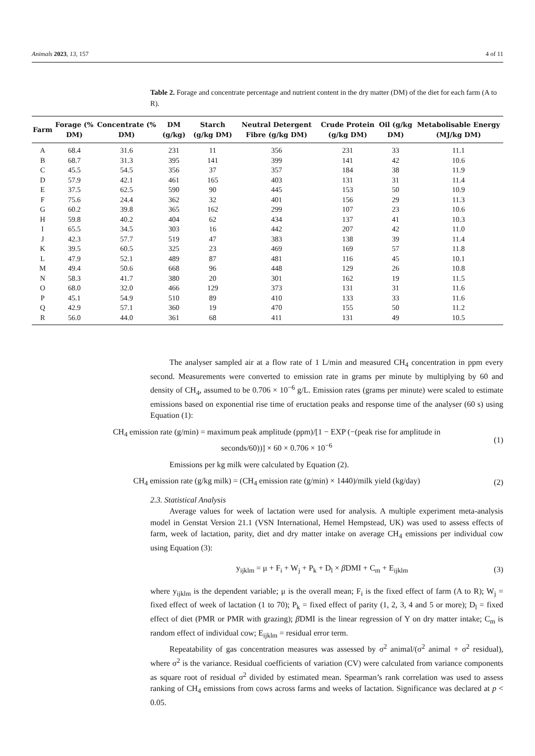Animals 2023, 13, 157 4 of 11
Table 2. Forage and concentrate percentage and nutrient content in the dry matter (DM) of the diet for each farm (A to R).
| Farm | Forage (% DM) | Concentrate (% DM) | DM (g/kg) | Starch (g/kg DM) | Neutral Detergent Fibre (g/kg DM) | Crude Protein (g/kg DM) | Oil (g/kg DM) | Metabolisable Energy (MJ/kg DM) |
| --- | --- | --- | --- | --- | --- | --- | --- | --- |
| A | 68.4 | 31.6 | 231 | 11 | 356 | 231 | 33 | 11.1 |
| B | 68.7 | 31.3 | 395 | 141 | 399 | 141 | 42 | 10.6 |
| C | 45.5 | 54.5 | 356 | 37 | 357 | 184 | 38 | 11.9 |
| D | 57.9 | 42.1 | 461 | 165 | 403 | 131 | 31 | 11.4 |
| E | 37.5 | 62.5 | 590 | 90 | 445 | 153 | 50 | 10.9 |
| F | 75.6 | 24.4 | 362 | 32 | 401 | 156 | 29 | 11.3 |
| G | 60.2 | 39.8 | 365 | 162 | 299 | 107 | 23 | 10.6 |
| H | 59.8 | 40.2 | 404 | 62 | 434 | 137 | 41 | 10.3 |
| I | 65.5 | 34.5 | 303 | 16 | 442 | 207 | 42 | 11.0 |
| J | 42.3 | 57.7 | 519 | 47 | 383 | 138 | 39 | 11.4 |
| K | 39.5 | 60.5 | 325 | 23 | 469 | 169 | 57 | 11.8 |
| L | 47.9 | 52.1 | 489 | 87 | 481 | 116 | 45 | 10.1 |
| M | 49.4 | 50.6 | 668 | 96 | 448 | 129 | 26 | 10.8 |
| N | 58.3 | 41.7 | 380 | 20 | 301 | 162 | 19 | 11.5 |
| O | 68.0 | 32.0 | 466 | 129 | 373 | 131 | 31 | 11.6 |
| P | 45.1 | 54.9 | 510 | 89 | 410 | 133 | 33 | 11.6 |
| Q | 42.9 | 57.1 | 360 | 19 | 470 | 155 | 50 | 11.2 |
| R | 56.0 | 44.0 | 361 | 68 | 411 | 131 | 49 | 10.5 |
The analyser sampled air at a flow rate of 1 L/min and measured CH<sub>4</sub> concentration in ppm every second. Measurements were converted to emission rate in grams per minute by multiplying by 60 and density of CH<sub>4</sub>, assumed to be 0.706 × 10<sup>−6</sup> g/L. Emission rates (grams per minute) were scaled to estimate emissions based on exponential rise time of eructation peaks and response time of the analyser (60 s) using Equation (1):
CH<sub>4</sub> emission rate (g/min) = maximum peak amplitude (ppm)/[1 − EXP (−(peak rise for amplitude in
seconds/60))] × 60 × 0.706 × 10<sup>−6</sup>
(1)
Emissions per kg milk were calculated by Equation (2).
CH<sub>4</sub> emission rate (g/kg milk) = (CH<sub>4</sub> emission rate (g/min) × 1440)/milk yield (kg/day)
(2)
2.3. Statistical Analysis
Average values for week of lactation were used for analysis. A multiple experiment meta-analysis model in Genstat Version 21.1 (VSN International, Hemel Hempstead, UK) was used to assess effects of farm, week of lactation, parity, diet and dry matter intake on average CH<sub>4</sub> emissions per individual cow using Equation (3):
y<sub>ijklm</sub> = μ + F<sub>i</sub> + W<sub>j</sub> + P<sub>k</sub> + D<sub>l</sub> × β DMI + C<sub>m</sub> + E<sub>ijklm</sub>
(3)
where y<sub>ijklm</sub> is the dependent variable; μ is the overall mean; F<sub>i</sub> is the fixed effect of farm (A to R); W<sub>j</sub> = fixed effect of week of lactation (1 to 70); P<sub>k</sub> = fixed effect of parity (1, 2, 3, 4 and 5 or more); D<sub>l</sub> = fixed effect of diet (PMR or PMR with grazing); β DMI is the linear regression of Y on dry matter intake; C<sub>m</sub> is random effect of individual cow; E<sub>ijklm</sub> = residual error term.
Repeatability of gas concentration measures was assessed by σ<sup>2</sup> animal/(σ<sup>2</sup> animal + σ<sup>2</sup> residual), where σ<sup>2</sup> is the variance. Residual coefficients of variation (CV) were calculated from variance components as square root of residual σ<sup>2</sup> divided by estimated mean. Spearman’s rank correlation was used to assess ranking of CH<sub>4</sub> emissions from cows across farms and weeks of lactation. Significance was declared at p < 0.05.